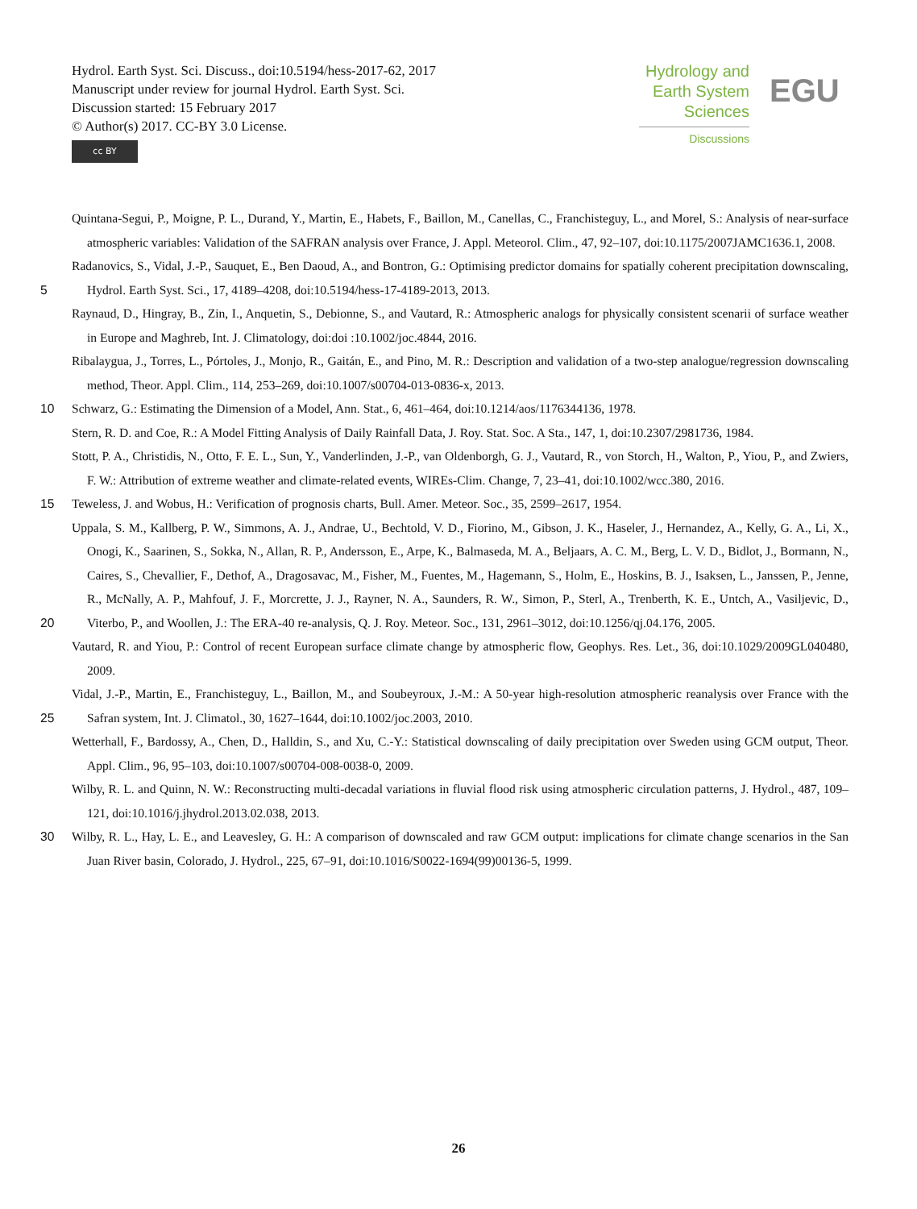Hydrol. Earth Syst. Sci. Discuss., doi:10.5194/hess-2017-62, 2017
Manuscript under review for journal Hydrol. Earth Syst. Sci.
Discussion started: 15 February 2017
© Author(s) 2017. CC-BY 3.0 License.
cc BY
Hydrology and
Earth System
Sciences
Discussions
EGU
Quintana-Segui, P., Moigne, P. L., Durand, Y., Martin, E., Habets, F., Baillon, M., Canellas, C., Franchisteguy, L., and Morel, S.: Analysis of near-surface atmospheric variables: Validation of the SAFRAN analysis over France, J. Appl. Meteorol. Clim., 47, 92–107, doi:10.1175/2007JAMC1636.1, 2008.
5 Radanovics, S., Vidal, J.-P., Sauquet, E., Ben Daoud, A., and Bontron, G.: Optimising predictor domains for spatially coherent precipitation downscaling, Hydrol. Earth Syst. Sci., 17, 4189–4208, doi:10.5194/hess-17-4189-2013, 2013.
Raynaud, D., Hingray, B., Zin, I., Anquetin, S., Debionne, S., and Vautard, R.: Atmospheric analogs for physically consistent scenarii of surface weather in Europe and Maghreb, Int. J. Climatology, doi:doi :10.1002/joc.4844, 2016.
Ribalaygua, J., Torres, L., Pórtoles, J., Monjo, R., Gaitán, E., and Pino, M. R.: Description and validation of a two-step analogue/regression downscaling method, Theor. Appl. Clim., 114, 253–269, doi:10.1007/s00704-013-0836-x, 2013.
10 Schwarz, G.: Estimating the Dimension of a Model, Ann. Stat., 6, 461–464, doi:10.1214/aos/1176344136, 1978.
Stern, R. D. and Coe, R.: A Model Fitting Analysis of Daily Rainfall Data, J. Roy. Stat. Soc. A Sta., 147, 1, doi:10.2307/2981736, 1984.
Stott, P. A., Christidis, N., Otto, F. E. L., Sun, Y., Vanderlinden, J.-P., van Oldenborgh, G. J., Vautard, R., von Storch, H., Walton, P., Yiou, P., and Zwiers, F. W.: Attribution of extreme weather and climate-related events, WIREs-Clim. Change, 7, 23–41, doi:10.1002/wcc.380, 2016.
15 Teweless, J. and Wobus, H.: Verification of prognosis charts, Bull. Amer. Meteor. Soc., 35, 2599–2617, 1954.
20 Uppala, S. M., Kallberg, P. W., Simmons, A. J., Andrae, U., Bechtold, V. D., Fiorino, M., Gibson, J. K., Haseler, J., Hernandez, A., Kelly, G. A., Li, X., Onogi, K., Saarinen, S., Sokka, N., Allan, R. P., Andersson, E., Arpe, K., Balmaseda, M. A., Beljaars, A. C. M., Berg, L. V. D., Bidlot, J., Bormann, N., Caires, S., Chevallier, F., Dethof, A., Dragosavac, M., Fisher, M., Fuentes, M., Hagemann, S., Holm, E., Hoskins, B. J., Isaksen, L., Janssen, P., Jenne, R., McNally, A. P., Mahfouf, J. F., Morcrette, J. J., Rayner, N. A., Saunders, R. W., Simon, P., Sterl, A., Trenberth, K. E., Untch, A., Vasiljevic, D., Viterbo, P., and Woollen, J.: The ERA-40 re-analysis, Q. J. Roy. Meteor. Soc., 131, 2961–3012, doi:10.1256/qj.04.176, 2005.
Vautard, R. and Yiou, P.: Control of recent European surface climate change by atmospheric flow, Geophys. Res. Let., 36, doi:10.1029/2009GL040480, 2009.
25 Vidal, J.-P., Martin, E., Franchisteguy, L., Baillon, M., and Soubeyroux, J.-M.: A 50-year high-resolution atmospheric reanalysis over France with the Safran system, Int. J. Climatol., 30, 1627–1644, doi:10.1002/joc.2003, 2010.
Wetterhall, F., Bardossy, A., Chen, D., Halldin, S., and Xu, C.-Y.: Statistical downscaling of daily precipitation over Sweden using GCM output, Theor. Appl. Clim., 96, 95–103, doi:10.1007/s00704-008-0038-0, 2009.
Wilby, R. L. and Quinn, N. W.: Reconstructing multi-decadal variations in fluvial flood risk using atmospheric circulation patterns, J. Hydrol., 487, 109–121, doi:10.1016/j.jhydrol.2013.02.038, 2013.
30 Wilby, R. L., Hay, L. E., and Leavesley, G. H.: A comparison of downscaled and raw GCM output: implications for climate change scenarios in the San Juan River basin, Colorado, J. Hydrol., 225, 67–91, doi:10.1016/S0022-1694(99)00136-5, 1999.
26